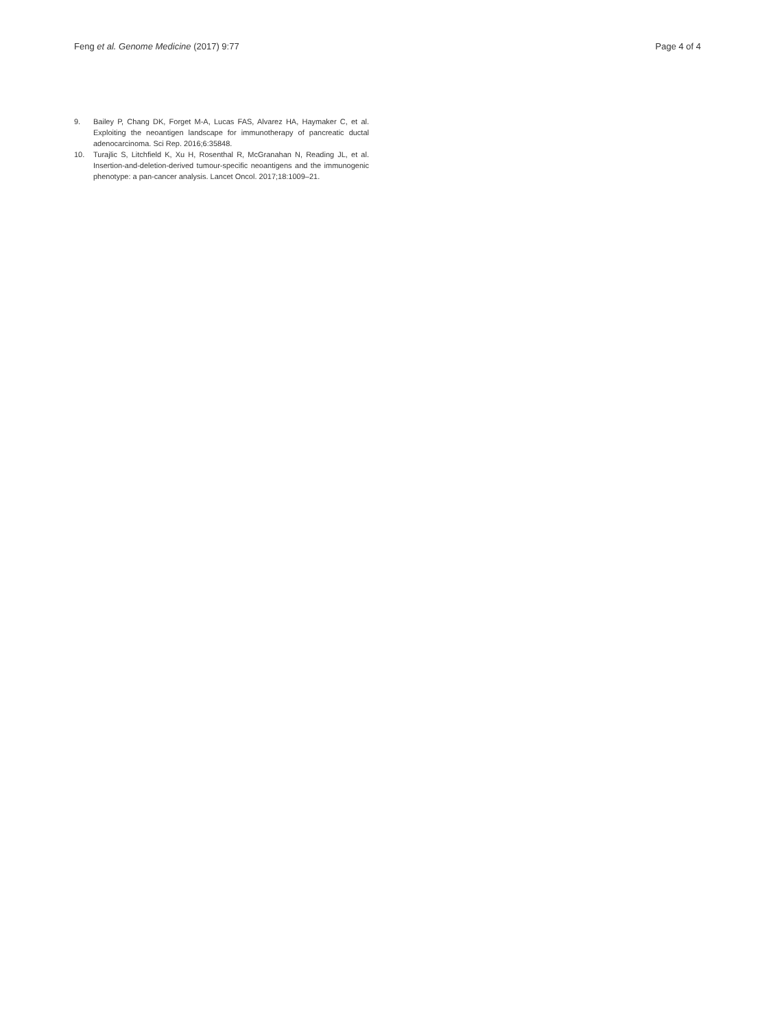Feng et al. Genome Medicine (2017) 9:77 Page 4 of 4
9. Bailey P, Chang DK, Forget M-A, Lucas FAS, Alvarez HA, Haymaker C, et al. Exploiting the neoantigen landscape for immunotherapy of pancreatic ductal adenocarcinoma. Sci Rep. 2016;6:35848.
10. Turajlic S, Litchfield K, Xu H, Rosenthal R, McGranahan N, Reading JL, et al. Insertion-and-deletion-derived tumour-specific neoantigens and the immunogenic phenotype: a pan-cancer analysis. Lancet Oncol. 2017;18:1009–21.